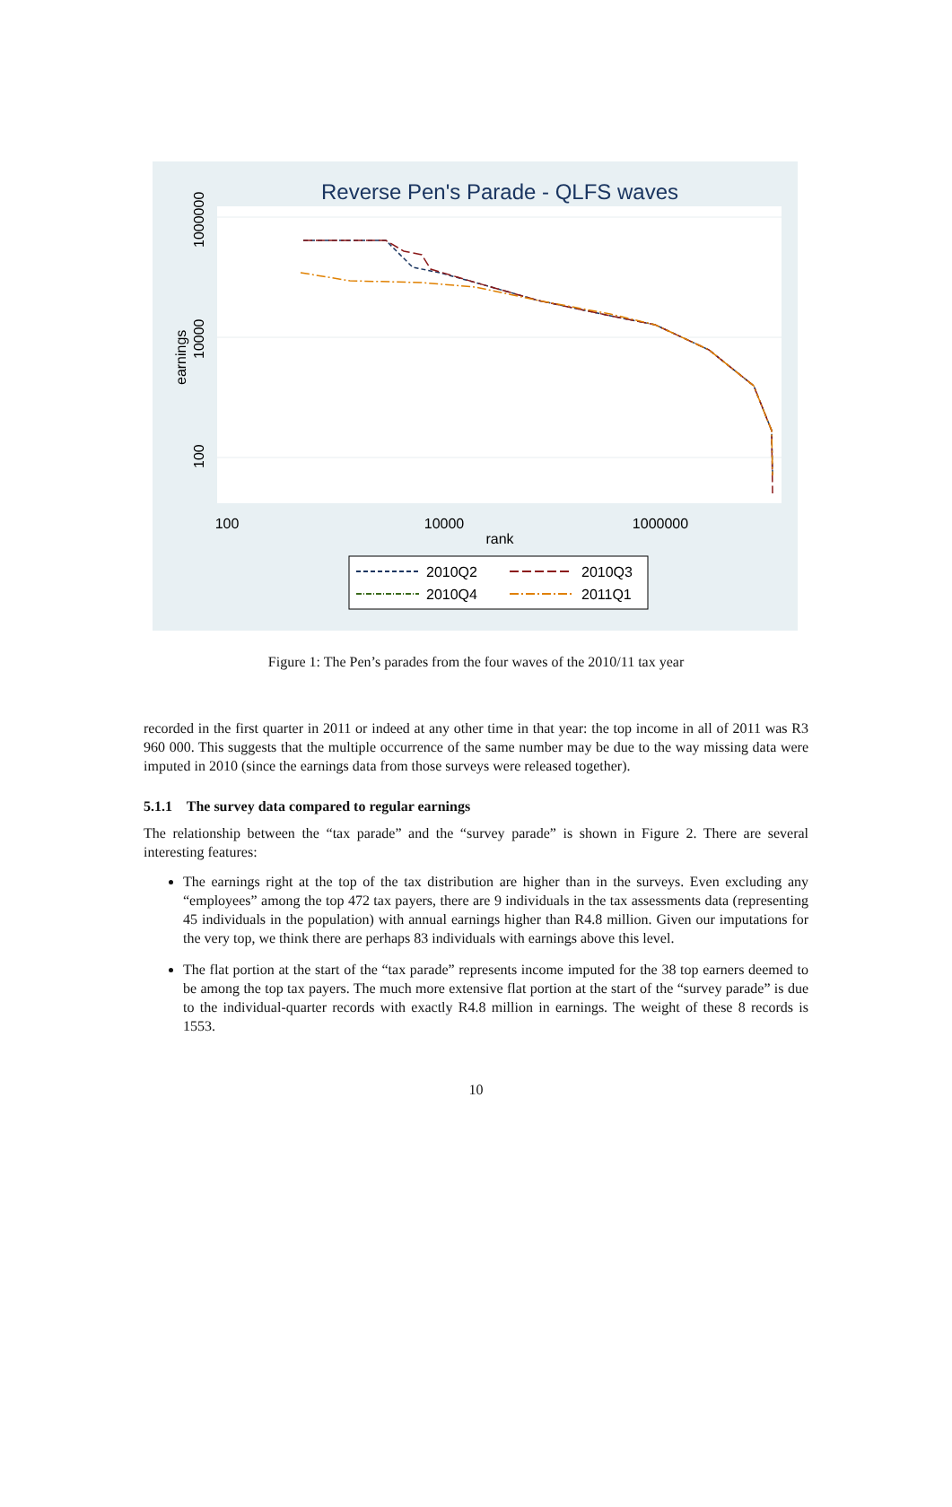Reverse Pen's Parade - QLFS waves
1000000
10000
100
earnings
100
10000
1000000
rank
2010Q2
2010Q3
2010Q4
2011Q1
Figure 1: The Pen’s parades from the four waves of the 2010/11 tax year
recorded in the first quarter in 2011 or indeed at any other time in that year: the top income in all of 2011 was R3 960 000. This suggests that the multiple occurrence of the same number may be due to the way missing data were imputed in 2010 (since the earnings data from those surveys were released together).
5.1.1 The survey data compared to regular earnings
The relationship between the “tax parade” and the “survey parade” is shown in Figure 2. There are several interesting features:
The earnings right at the top of the tax distribution are higher than in the surveys. Even excluding any “employees” among the top 472 tax payers, there are 9 individuals in the tax assessments data (representing 45 individuals in the population) with annual earnings higher than R4.8 million. Given our imputations for the very top, we think there are perhaps 83 individuals with earnings above this level.
The flat portion at the start of the “tax parade” represents income imputed for the 38 top earners deemed to be among the top tax payers. The much more extensive flat portion at the start of the “survey parade” is due to the individual-quarter records with exactly R4.8 million in earnings. The weight of these 8 records is 1553.
10